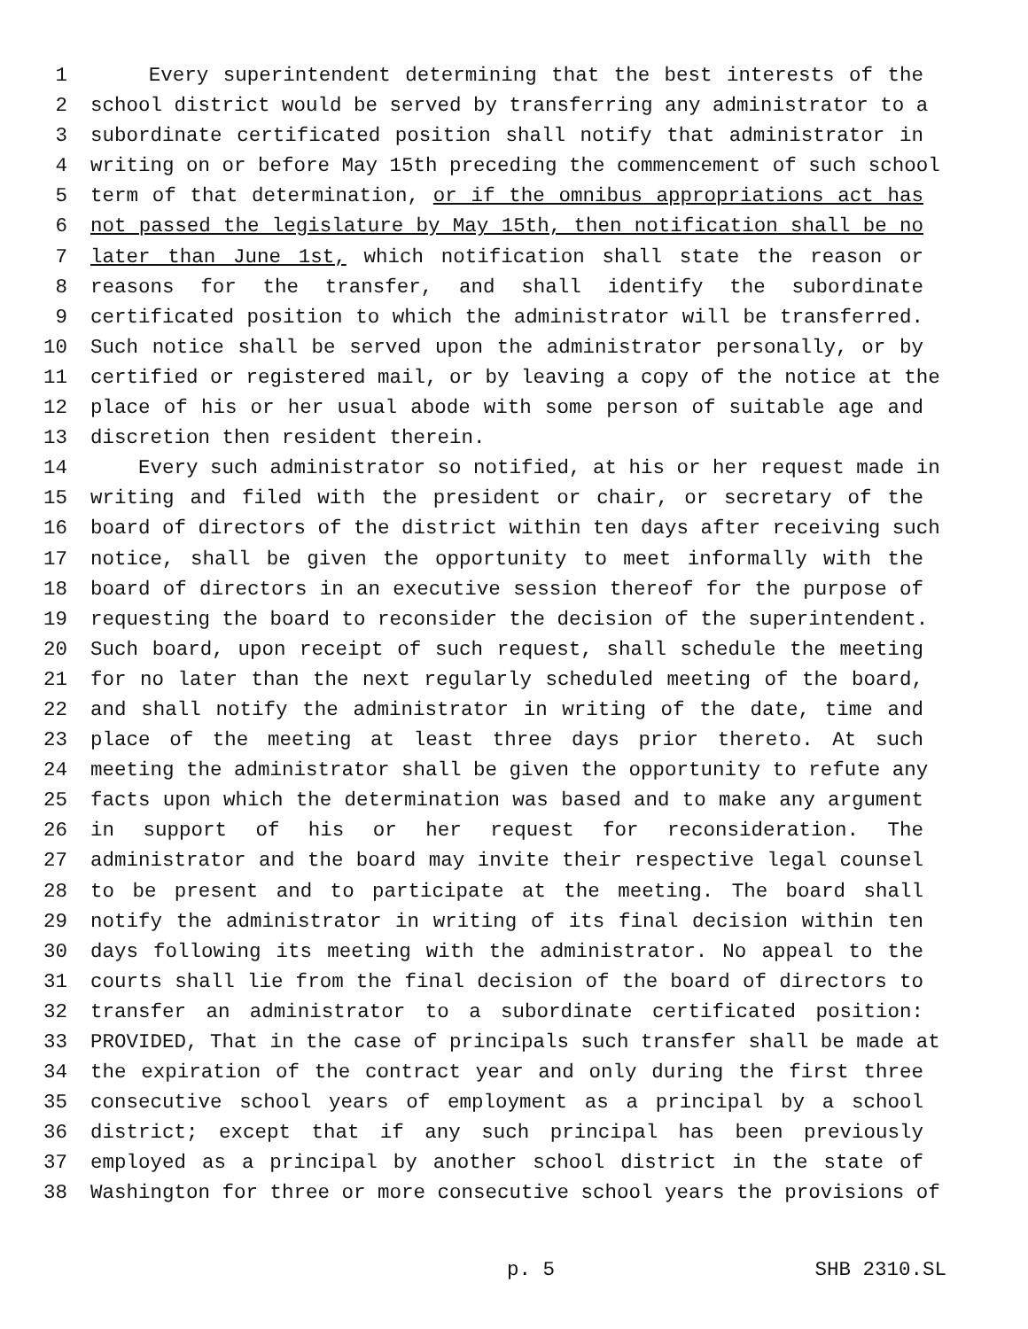1 Every superintendent determining that the best interests of the
2 school district would be served by transferring any administrator to a
3 subordinate certificated position shall notify that administrator in
4 writing on or before May 15th preceding the commencement of such school
5 term of that determination, or if the omnibus appropriations act has
6 not passed the legislature by May 15th, then notification shall be no
7 later than June 1st, which notification shall state the reason or
8 reasons for the transfer, and shall identify the subordinate
9 certificated position to which the administrator will be transferred.
10 Such notice shall be served upon the administrator personally, or by
11 certified or registered mail, or by leaving a copy of the notice at the
12 place of his or her usual abode with some person of suitable age and
13 discretion then resident therein.
14 Every such administrator so notified, at his or her request made in
15 writing and filed with the president or chair, or secretary of the
16 board of directors of the district within ten days after receiving such
17 notice, shall be given the opportunity to meet informally with the
18 board of directors in an executive session thereof for the purpose of
19 requesting the board to reconsider the decision of the superintendent.
20 Such board, upon receipt of such request, shall schedule the meeting
21 for no later than the next regularly scheduled meeting of the board,
22 and shall notify the administrator in writing of the date, time and
23 place of the meeting at least three days prior thereto. At such
24 meeting the administrator shall be given the opportunity to refute any
25 facts upon which the determination was based and to make any argument
26 in support of his or her request for reconsideration. The
27 administrator and the board may invite their respective legal counsel
28 to be present and to participate at the meeting. The board shall
29 notify the administrator in writing of its final decision within ten
30 days following its meeting with the administrator. No appeal to the
31 courts shall lie from the final decision of the board of directors to
32 transfer an administrator to a subordinate certificated position:
33 PROVIDED, That in the case of principals such transfer shall be made at
34 the expiration of the contract year and only during the first three
35 consecutive school years of employment as a principal by a school
36 district; except that if any such principal has been previously
37 employed as a principal by another school district in the state of
38 Washington for three or more consecutive school years the provisions of
p. 5 SHB 2310.SL